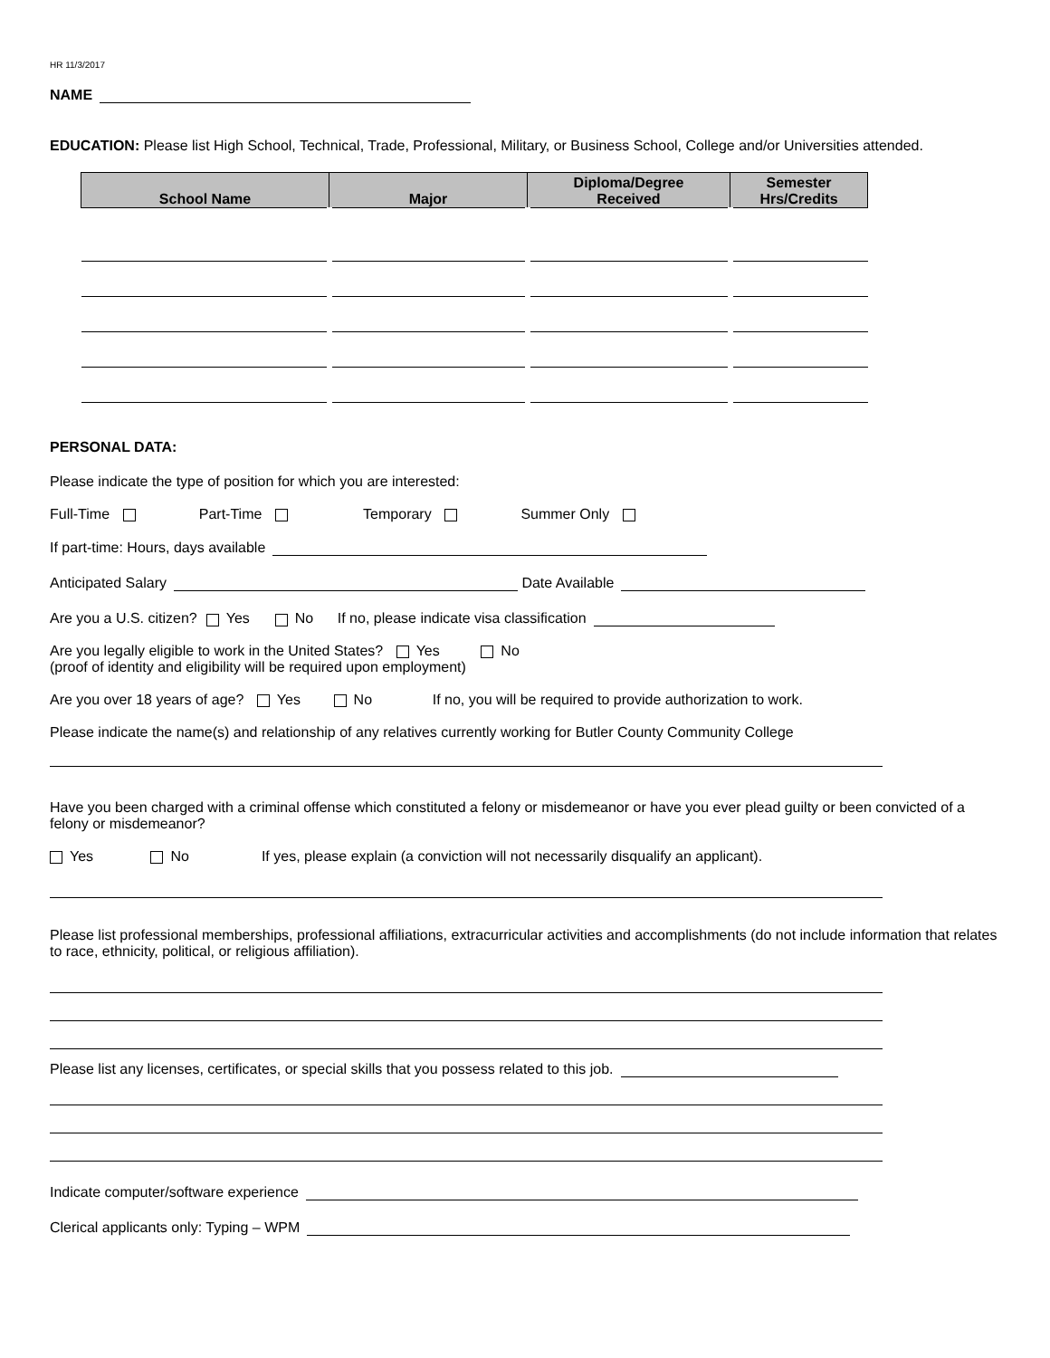HR 11/3/2017
NAME
EDUCATION: Please list High School, Technical, Trade, Professional, Military, or Business School, College and/or Universities attended.
| School Name | Major | Diploma/Degree Received | Semester Hrs/Credits |
| --- | --- | --- | --- |
PERSONAL DATA:
Please indicate the type of position for which you are interested:
Full-Time Part-Time Temporary Summer Only
If part-time: Hours, days available
Anticipated Salary
Date Available
Are you a U.S. citizen? Yes No If no, please indicate visa classification
Are you legally eligible to work in the United States? Yes No
(proof of identity and eligibility will be required upon employment)
Are you over 18 years of age? Yes No If no, you will be required to provide authorization to work.
Please indicate the name(s) and relationship of any relatives currently working for Butler County Community College
Have you been charged with a criminal offense which constituted a felony or misdemeanor or have you ever plead guilty or been convicted of a felony or misdemeanor?
Yes No If yes, please explain (a conviction will not necessarily disqualify an applicant).
Please list professional memberships, professional affiliations, extracurricular activities and accomplishments (do not include information that relates to race, ethnicity, political, or religious affiliation).
Please list any licenses, certificates, or special skills that you possess related to this job.
Indicate computer/software experience
Clerical applicants only: Typing – WPM